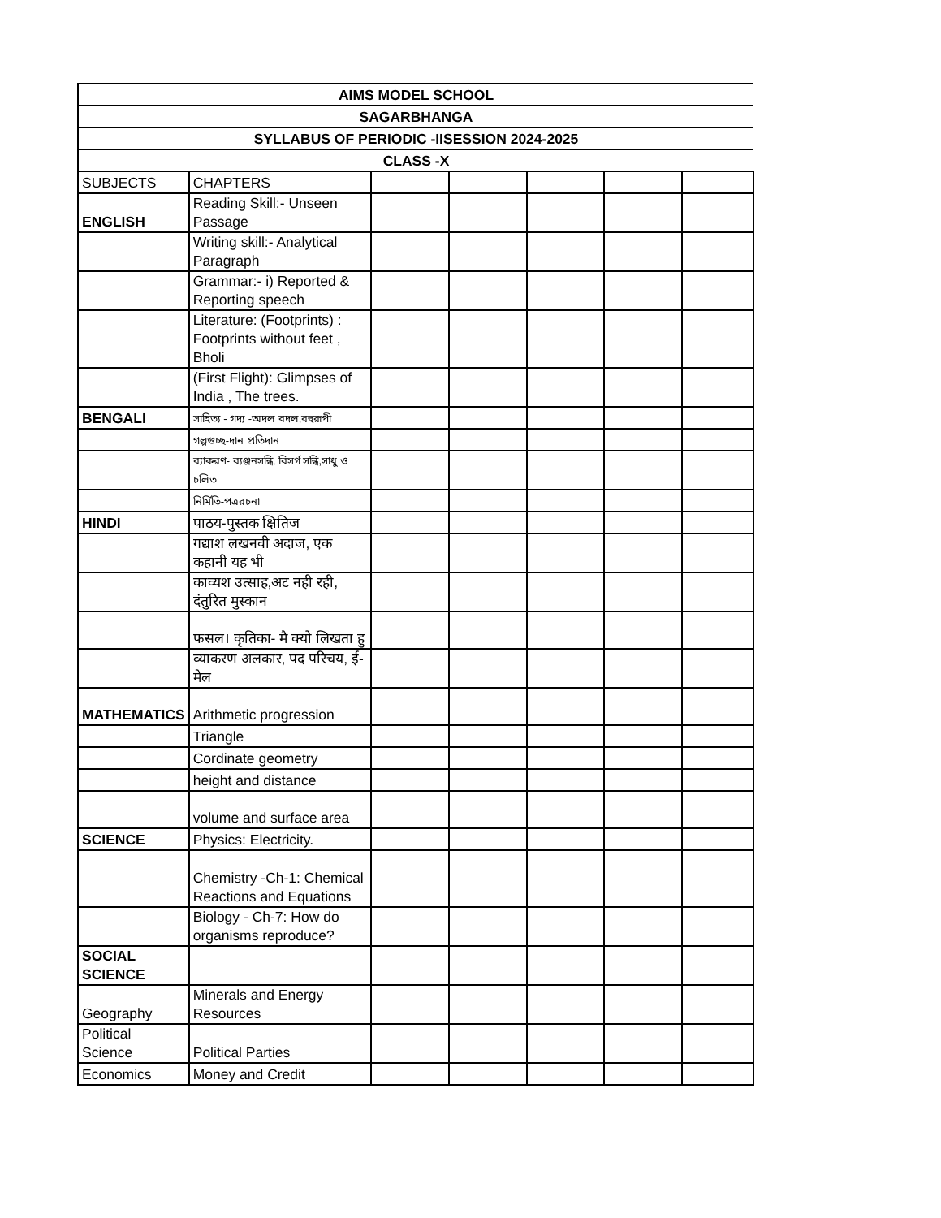| AIMS MODEL SCHOOL | | | | | | |
| SAGARBHANGA | | | | | | |
| SYLLABUS OF PERIODIC -IISESSION 2024-2025 | | | | | | |
| CLASS -X | | | | | | |
| SUBJECTS | CHAPTERS | | | | | |
| ENGLISH | Reading Skill:- Unseen Passage | | | | | |
| | Writing skill:- Analytical Paragraph | | | | | |
| | Grammar:- i) Reported & Reporting speech | | | | | |
| | Literature: (Footprints) : Footprints without feet , Bholi | | | | | |
| | (First Flight): Glimpses of India , The trees. | | | | | |
| BENGALI | সাহিত্য - গদ্য -অদল বদল,বহুরূপী | | | | | |
| | গল্পগুচ্ছ-দান প্রতিদান | | | | | |
| | ব্যাকরণ- ব্যঞ্জনসন্ধি, বিসর্গ সন্ধি,সাধু ও চলিত | | | | | |
| | নির্মিতি-পত্ররচনা | | | | | |
| HINDI | पाठय-पुस्तक क्षितिज | | | | | |
| | गद्याश लखनवी अदाज, एक कहानी यह भी | | | | | |
| | काव्यश उत्साह,अट नही रही, दंतुरित मुस्कान | | | | | |
| | फसल। कृतिका- मै क्यो लिखता हु | | | | | |
| | व्याकरण अलकार, पद परिचय, ई-मेल | | | | | |
| MATHEMATICS | Arithmetic progression | | | | | |
| | Triangle | | | | | |
| | Cordinate geometry | | | | | |
| | height and distance | | | | | |
| | volume and surface area | | | | | |
| SCIENCE | Physics: Electricity. | | | | | |
| | Chemistry -Ch-1: Chemical Reactions and Equations | | | | | |
| | Biology - Ch-7: How do organisms reproduce? | | | | | |
| SOCIAL SCIENCE | | | | | | |
| Geography | Minerals and Energy Resources | | | | | |
| Political Science | Political Parties | | | | | |
| Economics | Money and Credit | | | | | |